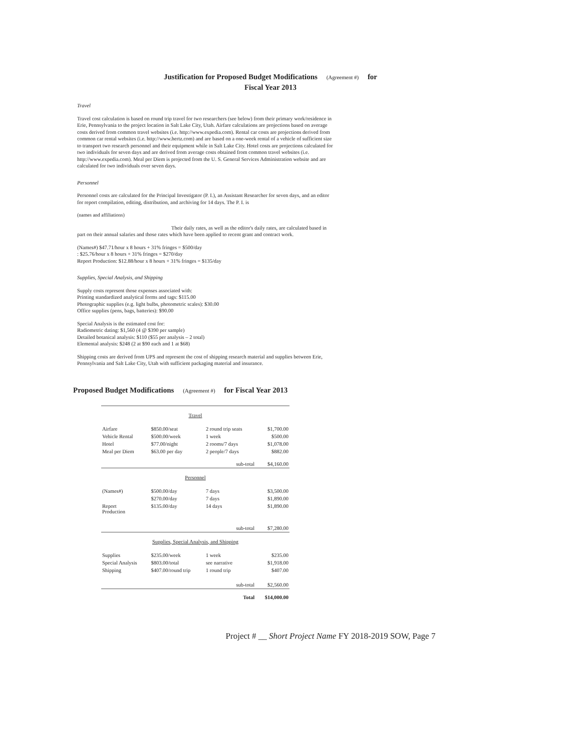Justification for Proposed Budget Modifications (Agreement #) for
Fiscal Year 2013
Travel
Travel cost calculation is based on round trip travel for two researchers (see below) from their primary work/residence in Erie, Pennsylvania to the project location in Salt Lake City, Utah. Airfare calculations are projections based on average costs derived from common travel websites (i.e. http://www.expedia.com). Rental car costs are projections derived from common car rental websites (i.e. http://www.hertz.com) and are based on a one-week rental of a vehicle of sufficient size to transport two research personnel and their equipment while in Salt Lake City. Hotel costs are projections calculated for two individuals for seven days and are derived from average costs obtained from common travel websites (i.e. http://www.expedia.com). Meal per Diem is projected from the U. S. General Services Administration website and are calculated for two individuals over seven days.
Personnel
Personnel costs are calculated for the Principal Investigator (P. I.), an Assistant Researcher for seven days, and an editor for report compilation, editing, distribution, and archiving for 14 days. The P. I. is
(names and affiliations)
Their daily rates, as well as the editor's daily rates, are calculated based in part on their annual salaries and those rates which have been applied to recent grant and contract work.
(Names#) $47.71/hour x 8 hours + 31% fringes = $500/day
: $25.76/hour x 8 hours + 31% fringes = $270/day
Report Production: $12.88/hour x 8 hours + 31% fringes = $135/day
Supplies, Special Analysis, and Shipping
Supply costs represent those expenses associated with:
Printing standardized analytical forms and tags: $115.00
Photographic supplies (e.g. light bulbs, photometric scales): $30.00
Office supplies (pens, bags, batteries): $90.00
Special Analysis is the estimated cost for:
Radiometric dating: $1,560 (4 @ $390 per sample)
Detailed botanical analysis: $110 ($55 per analysis – 2 total)
Elemental analysis: $248 (2 at $90 each and 1 at $68)
Shipping costs are derived from UPS and represent the cost of shipping research material and supplies between Erie, Pennsylvania and Salt Lake City, Utah with sufficient packaging material and insurance.
Proposed Budget Modifications (Agreement #) for Fiscal Year 2013
| Travel | | | |
| Airfare | $850.00/seat | 2 round trip seats | $1,700.00 |
| Vehicle Rental | $500.00/week | 1 week | $500.00 |
| Hotel | $77.00/night | 2 rooms/7 days | $1,078.00 |
| Meal per Diem | $63.00 per day | 2 people/7 days | $882.00 |
| sub-total | | | $4,160.00 |
| Personnel | | | |
| (Names#) | $500.00/day | 7 days | $3,500.00 |
| | $270.00/day | 7 days | $1,890.00 |
| Report Production | $135.00/day | 14 days | $1,890.00 |
| sub-total | | | $7,280.00 |
| Supplies, Special Analysis, and Shipping | | | |
| Supplies | $235.00/week | 1 week | $235.00 |
| Special Analysis | $803.00/total | see narrative | $1,918.00 |
| Shipping | $407.00/round trip | 1 round trip | $407.00 |
| sub-total | | | $2,560.00 |
| Total | | | $14,000.00 |
Project # __ Short Project Name FY 2018-2019 SOW, Page 7